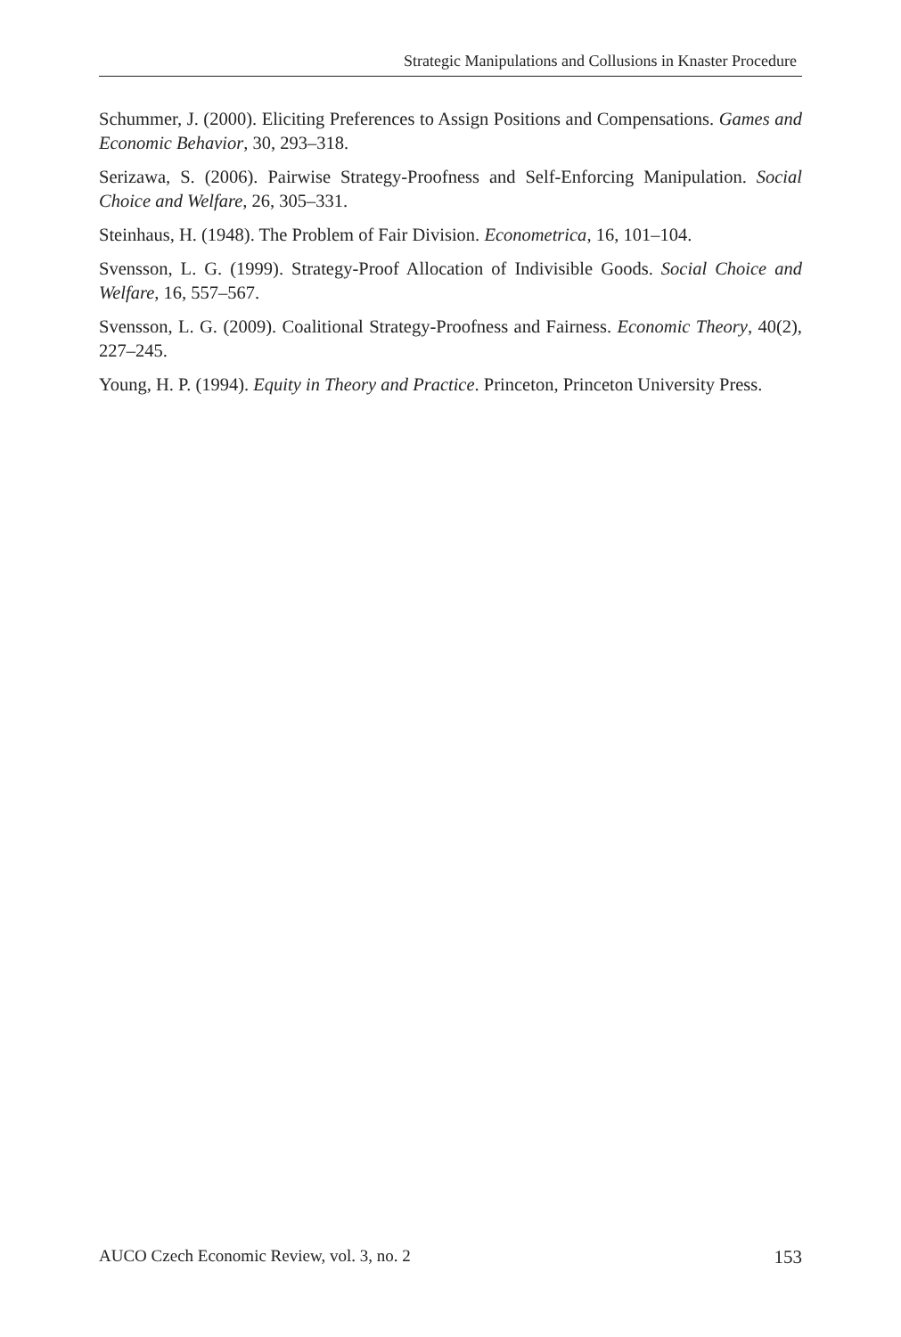Strategic Manipulations and Collusions in Knaster Procedure
Schummer, J. (2000). Eliciting Preferences to Assign Positions and Compensations. Games and Economic Behavior, 30, 293–318.
Serizawa, S. (2006). Pairwise Strategy-Proofness and Self-Enforcing Manipulation. Social Choice and Welfare, 26, 305–331.
Steinhaus, H. (1948). The Problem of Fair Division. Econometrica, 16, 101–104.
Svensson, L. G. (1999). Strategy-Proof Allocation of Indivisible Goods. Social Choice and Welfare, 16, 557–567.
Svensson, L. G. (2009). Coalitional Strategy-Proofness and Fairness. Economic Theory, 40(2), 227–245.
Young, H. P. (1994). Equity in Theory and Practice. Princeton, Princeton University Press.
AUCO Czech Economic Review, vol. 3, no. 2 153